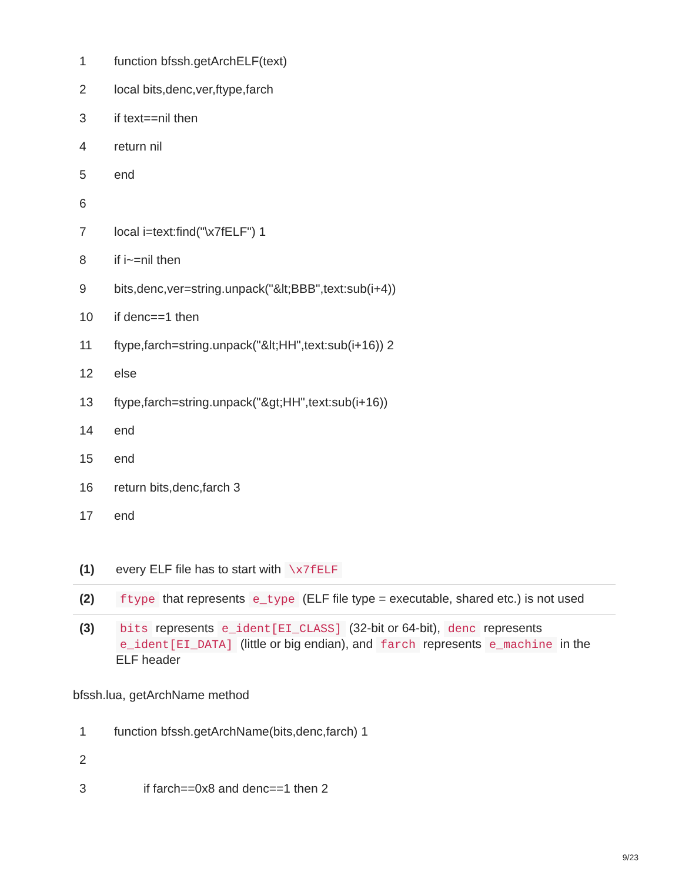| 1 | function bfssh.getArchELF(text) |
| 2 | local bits,denc,ver,ftype,farch |
| 3 | if text==nil then |
| 4 | return nil |
| 5 | end |
| 6 | |
| 7 | local i=text:find("\x7fELF") 1 |
| 8 | if i~=nil then |
| 9 | bits,denc,ver=string.unpack("&lt;BBB",text:sub(i+4)) |
| 10 | if denc==1 then |
| 11 | ftype,farch=string.unpack("&lt;HH",text:sub(i+16)) 2 |
| 12 | else |
| 13 | ftype,farch=string.unpack("&gt;HH",text:sub(i+16)) |
| 14 | end |
| 15 | end |
| 16 | return bits,denc,farch 3 |
| 17 | end |
| (1) | every ELF file has to start with \x7fELF |
| (2) | ftype that represents e_type (ELF file type = executable, shared etc.) is not used |
| (3) | bits represents e_ident[EI_CLASS] (32-bit or 64-bit), denc represents e_ident[EI_DATA] (little or big endian), and farch represents e_machine in the ELF header |
bfssh.lua, getArchName method
| 1 | function bfssh.getArchName(bits,denc,farch) 1 |
| 2 | |
| 3 | if farch==0x8 and denc==1 then 2 |
9/23